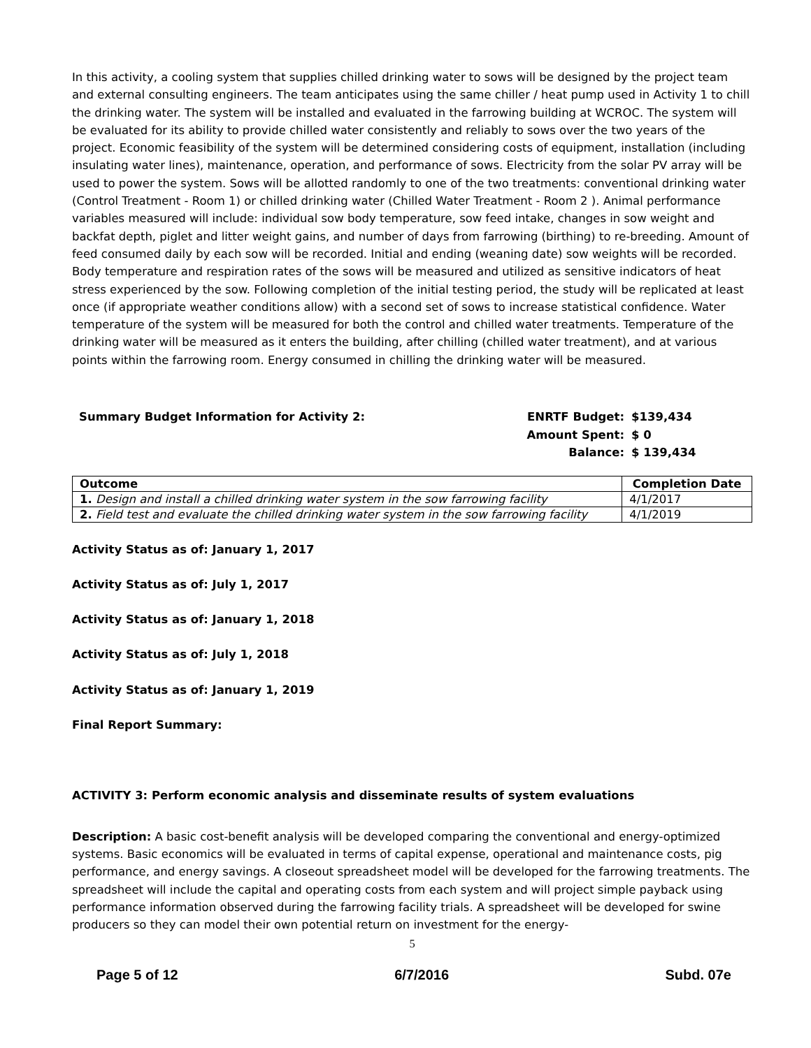In this activity, a cooling system that supplies chilled drinking water to sows will be designed by the project team and external consulting engineers. The team anticipates using the same chiller / heat pump used in Activity 1 to chill the drinking water. The system will be installed and evaluated in the farrowing building at WCROC. The system will be evaluated for its ability to provide chilled water consistently and reliably to sows over the two years of the project. Economic feasibility of the system will be determined considering costs of equipment, installation (including insulating water lines), maintenance, operation, and performance of sows. Electricity from the solar PV array will be used to power the system. Sows will be allotted randomly to one of the two treatments: conventional drinking water (Control Treatment - Room 1) or chilled drinking water (Chilled Water Treatment - Room 2 ). Animal performance variables measured will include: individual sow body temperature, sow feed intake, changes in sow weight and backfat depth, piglet and litter weight gains, and number of days from farrowing (birthing) to re-breeding. Amount of feed consumed daily by each sow will be recorded. Initial and ending (weaning date) sow weights will be recorded. Body temperature and respiration rates of the sows will be measured and utilized as sensitive indicators of heat stress experienced by the sow. Following completion of the initial testing period, the study will be replicated at least once (if appropriate weather conditions allow) with a second set of sows to increase statistical confidence. Water temperature of the system will be measured for both the control and chilled water treatments. Temperature of the drinking water will be measured as it enters the building, after chilling (chilled water treatment), and at various points within the farrowing room. Energy consumed in chilling the drinking water will be measured.
Summary Budget Information for Activity 2: ENRTF Budget: $139,434 Amount Spent: $ 0 Balance: $ 139,434
| Outcome | Completion Date |
| --- | --- |
| 1. Design and install a chilled drinking water system in the sow farrowing facility | 4/1/2017 |
| 2. Field test and evaluate the chilled drinking water system in the sow farrowing facility | 4/1/2019 |
Activity Status as of: January 1, 2017
Activity Status as of: July 1, 2017
Activity Status as of: January 1, 2018
Activity Status as of: July 1, 2018
Activity Status as of: January 1, 2019
Final Report Summary:
ACTIVITY 3: Perform economic analysis and disseminate results of system evaluations
Description: A basic cost-benefit analysis will be developed comparing the conventional and energy-optimized systems. Basic economics will be evaluated in terms of capital expense, operational and maintenance costs, pig performance, and energy savings. A closeout spreadsheet model will be developed for the farrowing treatments. The spreadsheet will include the capital and operating costs from each system and will project simple payback using performance information observed during the farrowing facility trials. A spreadsheet will be developed for swine producers so they can model their own potential return on investment for the energy-
5
Page 5 of 12 6/7/2016 Subd. 07e